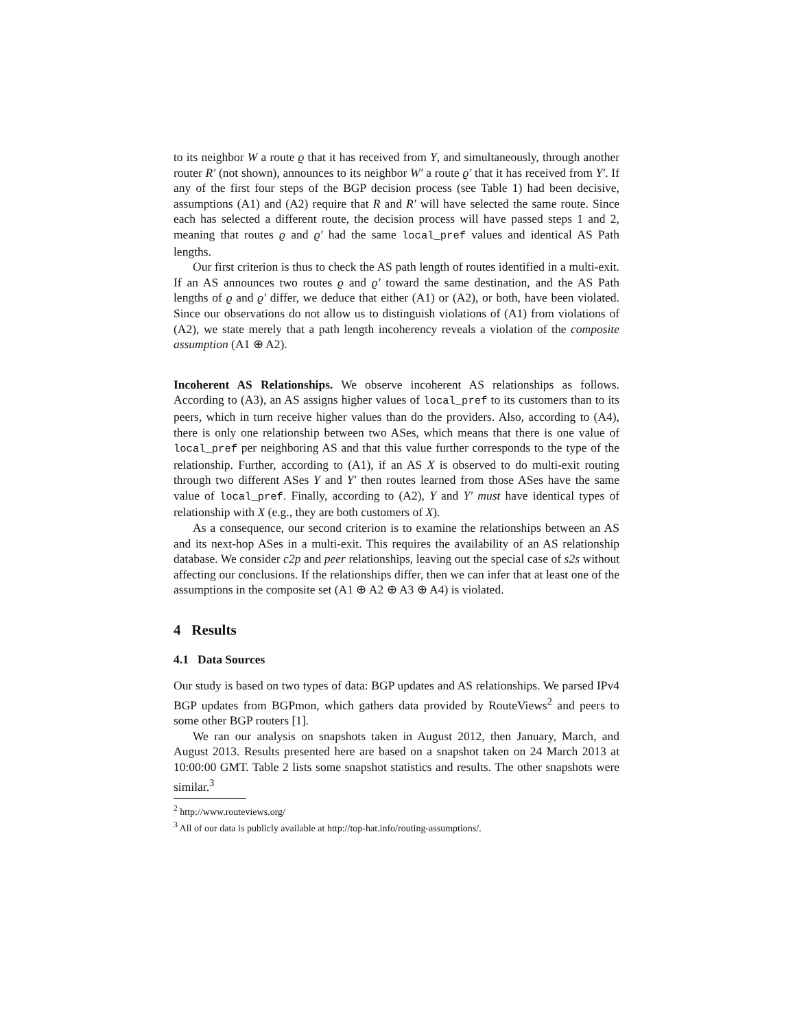to its neighbor W a route ϱ that it has received from Y, and simultaneously, through another router R′ (not shown), announces to its neighbor W′ a route ϱ′ that it has received from Y′. If any of the first four steps of the BGP decision process (see Table 1) had been decisive, assumptions (A1) and (A2) require that R and R′ will have selected the same route. Since each has selected a different route, the decision process will have passed steps 1 and 2, meaning that routes ϱ and ϱ′ had the same local_pref values and identical AS Path lengths.
Our first criterion is thus to check the AS path length of routes identified in a multi-exit. If an AS announces two routes ϱ and ϱ′ toward the same destination, and the AS Path lengths of ϱ and ϱ′ differ, we deduce that either (A1) or (A2), or both, have been violated. Since our observations do not allow us to distinguish violations of (A1) from violations of (A2), we state merely that a path length incoherency reveals a violation of the composite assumption (A1 ⊕ A2).
Incoherent AS Relationships. We observe incoherent AS relationships as follows. According to (A3), an AS assigns higher values of local_pref to its customers than to its peers, which in turn receive higher values than do the providers. Also, according to (A4), there is only one relationship between two ASes, which means that there is one value of local_pref per neighboring AS and that this value further corresponds to the type of the relationship. Further, according to (A1), if an AS X is observed to do multi-exit routing through two different ASes Y and Y′ then routes learned from those ASes have the same value of local_pref. Finally, according to (A2), Y and Y′ must have identical types of relationship with X (e.g., they are both customers of X).
As a consequence, our second criterion is to examine the relationships between an AS and its next-hop ASes in a multi-exit. This requires the availability of an AS relationship database. We consider c2p and peer relationships, leaving out the special case of s2s without affecting our conclusions. If the relationships differ, then we can infer that at least one of the assumptions in the composite set (A1 ⊕ A2 ⊕ A3 ⊕ A4) is violated.
4 Results
4.1 Data Sources
Our study is based on two types of data: BGP updates and AS relationships. We parsed IPv4 BGP updates from BGPmon, which gathers data provided by RouteViews<sup>2</sup> and peers to some other BGP routers [1].
We ran our analysis on snapshots taken in August 2012, then January, March, and August 2013. Results presented here are based on a snapshot taken on 24 March 2013 at 10:00:00 GMT. Table 2 lists some snapshot statistics and results. The other snapshots were similar.<sup>3</sup>
<sup>2</sup> http://www.routeviews.org/
<sup>3</sup> All of our data is publicly available at http://top-hat.info/routing-assumptions/.